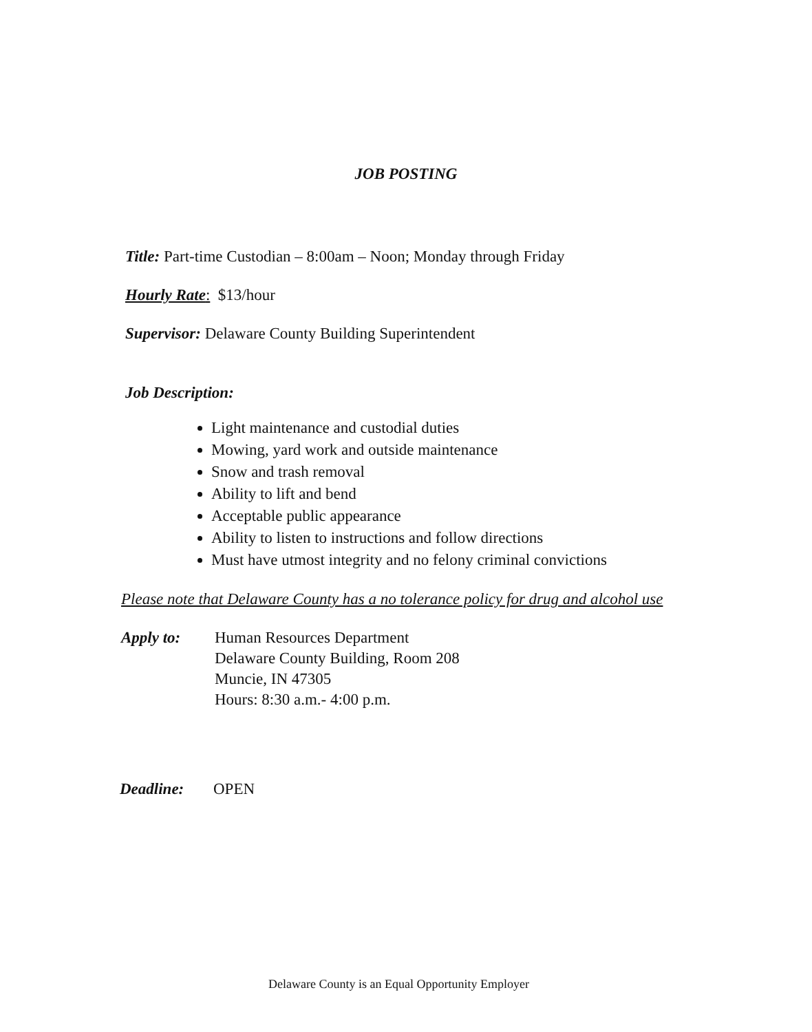JOB POSTING
Title: Part-time Custodian – 8:00am – Noon; Monday through Friday
Hourly Rate: $13/hour
Supervisor: Delaware County Building Superintendent
Job Description:
Light maintenance and custodial duties
Mowing, yard work and outside maintenance
Snow and trash removal
Ability to lift and bend
Acceptable public appearance
Ability to listen to instructions and follow directions
Must have utmost integrity and no felony criminal convictions
Please note that Delaware County has a no tolerance policy for drug and alcohol use
Apply to: Human Resources Department
Delaware County Building, Room 208
Muncie, IN 47305
Hours: 8:30 a.m.- 4:00 p.m.
Deadline: OPEN
Delaware County is an Equal Opportunity Employer